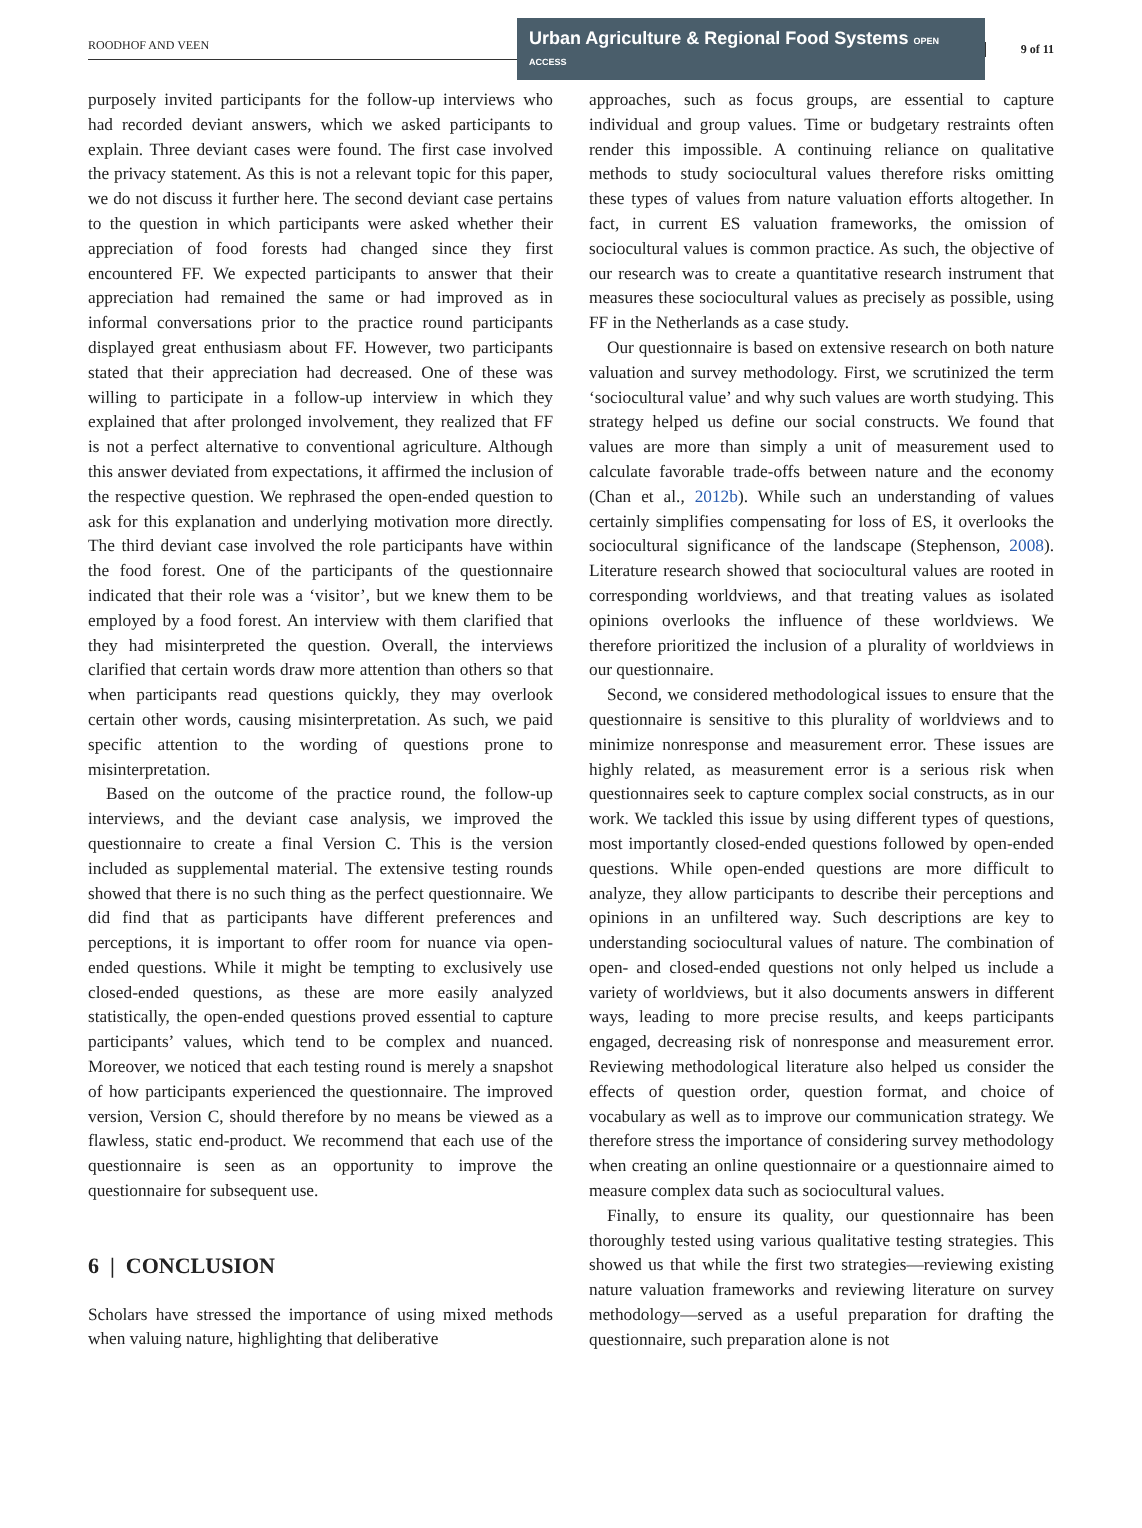ROODHOF AND VEEN
Urban Agriculture & Regional Food Systems OPEN ACCESS
9 of 11
purposely invited participants for the follow-up interviews who had recorded deviant answers, which we asked participants to explain. Three deviant cases were found. The first case involved the privacy statement. As this is not a relevant topic for this paper, we do not discuss it further here. The second deviant case pertains to the question in which participants were asked whether their appreciation of food forests had changed since they first encountered FF. We expected participants to answer that their appreciation had remained the same or had improved as in informal conversations prior to the practice round participants displayed great enthusiasm about FF. However, two participants stated that their appreciation had decreased. One of these was willing to participate in a follow-up interview in which they explained that after prolonged involvement, they realized that FF is not a perfect alternative to conventional agriculture. Although this answer deviated from expectations, it affirmed the inclusion of the respective question. We rephrased the open-ended question to ask for this explanation and underlying motivation more directly. The third deviant case involved the role participants have within the food forest. One of the participants of the questionnaire indicated that their role was a ‘visitor’, but we knew them to be employed by a food forest. An interview with them clarified that they had misinterpreted the question. Overall, the interviews clarified that certain words draw more attention than others so that when participants read questions quickly, they may overlook certain other words, causing misinterpretation. As such, we paid specific attention to the wording of questions prone to misinterpretation.
Based on the outcome of the practice round, the follow-up interviews, and the deviant case analysis, we improved the questionnaire to create a final Version C. This is the version included as supplemental material. The extensive testing rounds showed that there is no such thing as the perfect questionnaire. We did find that as participants have different preferences and perceptions, it is important to offer room for nuance via open-ended questions. While it might be tempting to exclusively use closed-ended questions, as these are more easily analyzed statistically, the open-ended questions proved essential to capture participants’ values, which tend to be complex and nuanced. Moreover, we noticed that each testing round is merely a snapshot of how participants experienced the questionnaire. The improved version, Version C, should therefore by no means be viewed as a flawless, static end-product. We recommend that each use of the questionnaire is seen as an opportunity to improve the questionnaire for subsequent use.
6 | CONCLUSION
Scholars have stressed the importance of using mixed methods when valuing nature, highlighting that deliberative
approaches, such as focus groups, are essential to capture individual and group values. Time or budgetary restraints often render this impossible. A continuing reliance on qualitative methods to study sociocultural values therefore risks omitting these types of values from nature valuation efforts altogether. In fact, in current ES valuation frameworks, the omission of sociocultural values is common practice. As such, the objective of our research was to create a quantitative research instrument that measures these sociocultural values as precisely as possible, using FF in the Netherlands as a case study.
Our questionnaire is based on extensive research on both nature valuation and survey methodology. First, we scrutinized the term ‘sociocultural value’ and why such values are worth studying. This strategy helped us define our social constructs. We found that values are more than simply a unit of measurement used to calculate favorable trade-offs between nature and the economy (Chan et al., 2012b). While such an understanding of values certainly simplifies compensating for loss of ES, it overlooks the sociocultural significance of the landscape (Stephenson, 2008). Literature research showed that sociocultural values are rooted in corresponding worldviews, and that treating values as isolated opinions overlooks the influence of these worldviews. We therefore prioritized the inclusion of a plurality of worldviews in our questionnaire.
Second, we considered methodological issues to ensure that the questionnaire is sensitive to this plurality of worldviews and to minimize nonresponse and measurement error. These issues are highly related, as measurement error is a serious risk when questionnaires seek to capture complex social constructs, as in our work. We tackled this issue by using different types of questions, most importantly closed-ended questions followed by open-ended questions. While open-ended questions are more difficult to analyze, they allow participants to describe their perceptions and opinions in an unfiltered way. Such descriptions are key to understanding sociocultural values of nature. The combination of open- and closed-ended questions not only helped us include a variety of worldviews, but it also documents answers in different ways, leading to more precise results, and keeps participants engaged, decreasing risk of nonresponse and measurement error. Reviewing methodological literature also helped us consider the effects of question order, question format, and choice of vocabulary as well as to improve our communication strategy. We therefore stress the importance of considering survey methodology when creating an online questionnaire or a questionnaire aimed to measure complex data such as sociocultural values.
Finally, to ensure its quality, our questionnaire has been thoroughly tested using various qualitative testing strategies. This showed us that while the first two strategies—reviewing existing nature valuation frameworks and reviewing literature on survey methodology—served as a useful preparation for drafting the questionnaire, such preparation alone is not